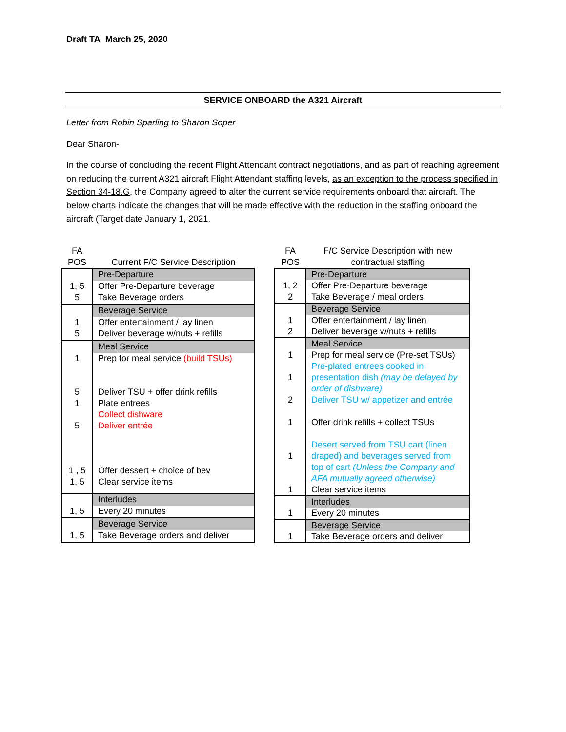Draft TA March 25, 2020
SERVICE ONBOARD the A321 Aircraft
Letter from Robin Sparling to Sharon Soper
Dear Sharon-
In the course of concluding the recent Flight Attendant contract negotiations, and as part of reaching agreement on reducing the current A321 aircraft Flight Attendant staffing levels, as an exception to the process specified in Section 34-18.G, the Company agreed to alter the current service requirements onboard that aircraft. The below charts indicate the changes that will be made effective with the reduction in the staffing onboard the aircraft (Target date January 1, 2021.
| FA POS | Current F/C Service Description |
| --- | --- |
| | Pre-Departure |
| 1, 5 5 | Offer Pre-Departure beverage Take Beverage orders |
| | Beverage Service |
| 1 5 | Offer entertainment / lay linen Deliver beverage w/nuts + refills |
| | Meal Service |
| 1 5 1 5 1 , 5 1, 5 | Prep for meal service (build TSUs) Deliver TSU + offer drink refills Plate entrees Collect dishware Deliver entrée Offer dessert + choice of bev Clear service items |
| | Interludes |
| 1, 5 | Every 20 minutes |
| | Beverage Service |
| 1, 5 | Take Beverage orders and deliver |
| FA POS | F/C Service Description with new contractual staffing |
| --- | --- |
| | Pre-Departure |
| 1, 2 2 | Offer Pre-Departure beverage Take Beverage / meal orders |
| | Beverage Service |
| 1 2 | Offer entertainment / lay linen Deliver beverage w/nuts + refills |
| | Meal Service |
| 1 1 2 1 1 1 | Prep for meal service (Pre-set TSUs) Pre-plated entrees cooked in presentation dish (may be delayed by order of dishware) Deliver TSU w/ appetizer and entrée Offer drink refills + collect TSUs Desert served from TSU cart (linen draped) and beverages served from top of cart (Unless the Company and AFA mutually agreed otherwise) Clear service items |
| | Interludes |
| 1 | Every 20 minutes |
| | Beverage Service |
| 1 | Take Beverage orders and deliver |